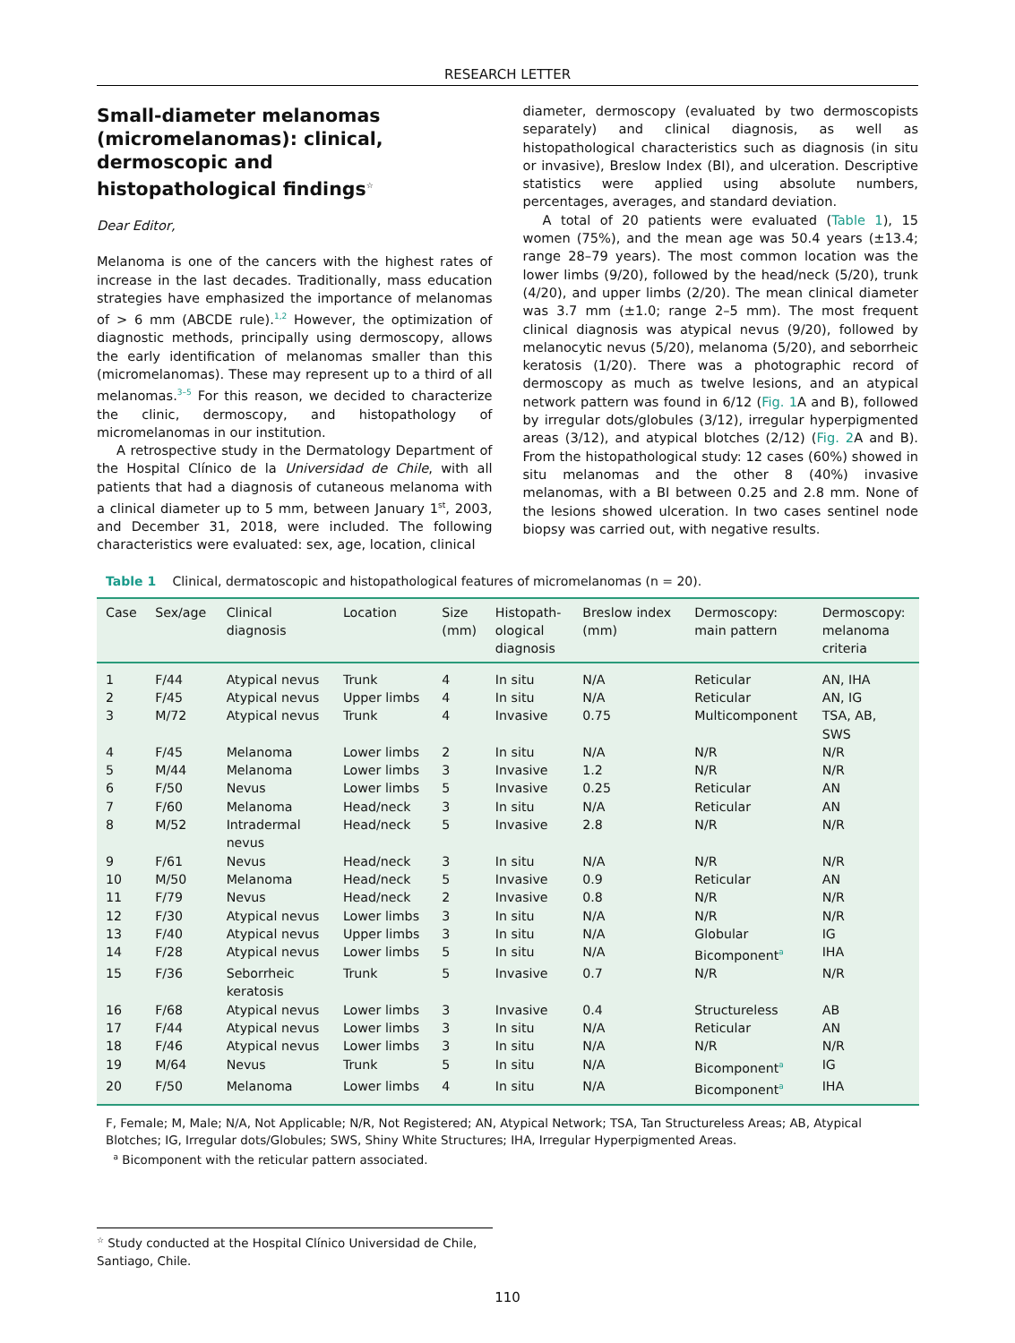RESEARCH LETTER
Small-diameter melanomas (micromelanomas): clinical, dermoscopic and histopathological findings<sup>☆</sup>
Dear Editor,
Melanoma is one of the cancers with the highest rates of increase in the last decades. Traditionally, mass education strategies have emphasized the importance of melanomas of > 6 mm (ABCDE rule).<sup>1,2</sup> However, the optimization of diagnostic methods, principally using dermoscopy, allows the early identification of melanomas smaller than this (micromelanomas). These may represent up to a third of all melanomas.<sup>3–5</sup> For this reason, we decided to characterize the clinic, dermoscopy, and histopathology of micromelanomas in our institution.
A retrospective study in the Dermatology Department of the Hospital Clínico de la Universidad de Chile, with all patients that had a diagnosis of cutaneous melanoma with a clinical diameter up to 5 mm, between January 1<sup>st</sup>, 2003, and December 31, 2018, were included. The following characteristics were evaluated: sex, age, location, clinical
diameter, dermoscopy (evaluated by two dermoscopists separately) and clinical diagnosis, as well as histopathological characteristics such as diagnosis (in situ or invasive), Breslow Index (BI), and ulceration. Descriptive statistics were applied using absolute numbers, percentages, averages, and standard deviation.
A total of 20 patients were evaluated (Table 1), 15 women (75%), and the mean age was 50.4 years (±13.4; range 28–79 years). The most common location was the lower limbs (9/20), followed by the head/neck (5/20), trunk (4/20), and upper limbs (2/20). The mean clinical diameter was 3.7 mm (±1.0; range 2–5 mm). The most frequent clinical diagnosis was atypical nevus (9/20), followed by melanocytic nevus (5/20), melanoma (5/20), and seborrheic keratosis (1/20). There was a photographic record of dermoscopy as much as twelve lesions, and an atypical network pattern was found in 6/12 (Fig. 1 A and B), followed by irregular dots/globules (3/12), irregular hyperpigmented areas (3/12), and atypical blotches (2/12) (Fig. 2 A and B). From the histopathological study: 12 cases (60%) showed in situ melanomas and the other 8 (40%) invasive melanomas, with a BI between 0.25 and 2.8 mm. None of the lesions showed ulceration. In two cases sentinel node biopsy was carried out, with negative results.
Table 1 Clinical, dermatoscopic and histopathological features of micromelanomas (n = 20).
| Case | Sex/age | Clinical diagnosis | Location | Size (mm) | Histopath- ological diagnosis | Breslow index (mm) | Dermoscopy: main pattern | Dermoscopy: melanoma criteria |
| --- | --- | --- | --- | --- | --- | --- | --- | --- |
| 1 | F/44 | Atypical nevus | Trunk | 4 | In situ | N/A | Reticular | AN, IHA |
| 2 | F/45 | Atypical nevus | Upper limbs | 4 | In situ | N/A | Reticular | AN, IG |
| 3 | M/72 | Atypical nevus | Trunk | 4 | Invasive | 0.75 | Multicomponent | TSA, AB, SWS |
| 4 | F/45 | Melanoma | Lower limbs | 2 | In situ | N/A | N/R | N/R |
| 5 | M/44 | Melanoma | Lower limbs | 3 | Invasive | 1.2 | N/R | N/R |
| 6 | F/50 | Nevus | Lower limbs | 5 | Invasive | 0.25 | Reticular | AN |
| 7 | F/60 | Melanoma | Head/neck | 3 | In situ | N/A | Reticular | AN |
| 8 | M/52 | Intradermal nevus | Head/neck | 5 | Invasive | 2.8 | N/R | N/R |
| 9 | F/61 | Nevus | Head/neck | 3 | In situ | N/A | N/R | N/R |
| 10 | M/50 | Melanoma | Head/neck | 5 | Invasive | 0.9 | Reticular | AN |
| 11 | F/79 | Nevus | Head/neck | 2 | Invasive | 0.8 | N/R | N/R |
| 12 | F/30 | Atypical nevus | Lower limbs | 3 | In situ | N/A | N/R | N/R |
| 13 | F/40 | Atypical nevus | Upper limbs | 3 | In situ | N/A | Globular | IG |
| 14 | F/28 | Atypical nevus | Lower limbs | 5 | In situ | N/A | Bicomponent<sup>a</sup> | IHA |
| 15 | F/36 | Seborrheic keratosis | Trunk | 5 | Invasive | 0.7 | N/R | N/R |
| 16 | F/68 | Atypical nevus | Lower limbs | 3 | Invasive | 0.4 | Structureless | AB |
| 17 | F/44 | Atypical nevus | Lower limbs | 3 | In situ | N/A | Reticular | AN |
| 18 | F/46 | Atypical nevus | Lower limbs | 3 | In situ | N/A | N/R | N/R |
| 19 | M/64 | Nevus | Trunk | 5 | In situ | N/A | Bicomponent<sup>a</sup> | IG |
| 20 | F/50 | Melanoma | Lower limbs | 4 | In situ | N/A | Bicomponent<sup>a</sup> | IHA |
F, Female; M, Male; N/A, Not Applicable; N/R, Not Registered; AN, Atypical Network; TSA, Tan Structureless Areas; AB, Atypical Blotches; IG, Irregular dots/Globules; SWS, Shiny White Structures; IHA, Irregular Hyperpigmented Areas.
<sup>a</sup> Bicomponent with the reticular pattern associated.
<sup>☆</sup> Study conducted at the Hospital Clínico Universidad de Chile, Santiago, Chile.
110